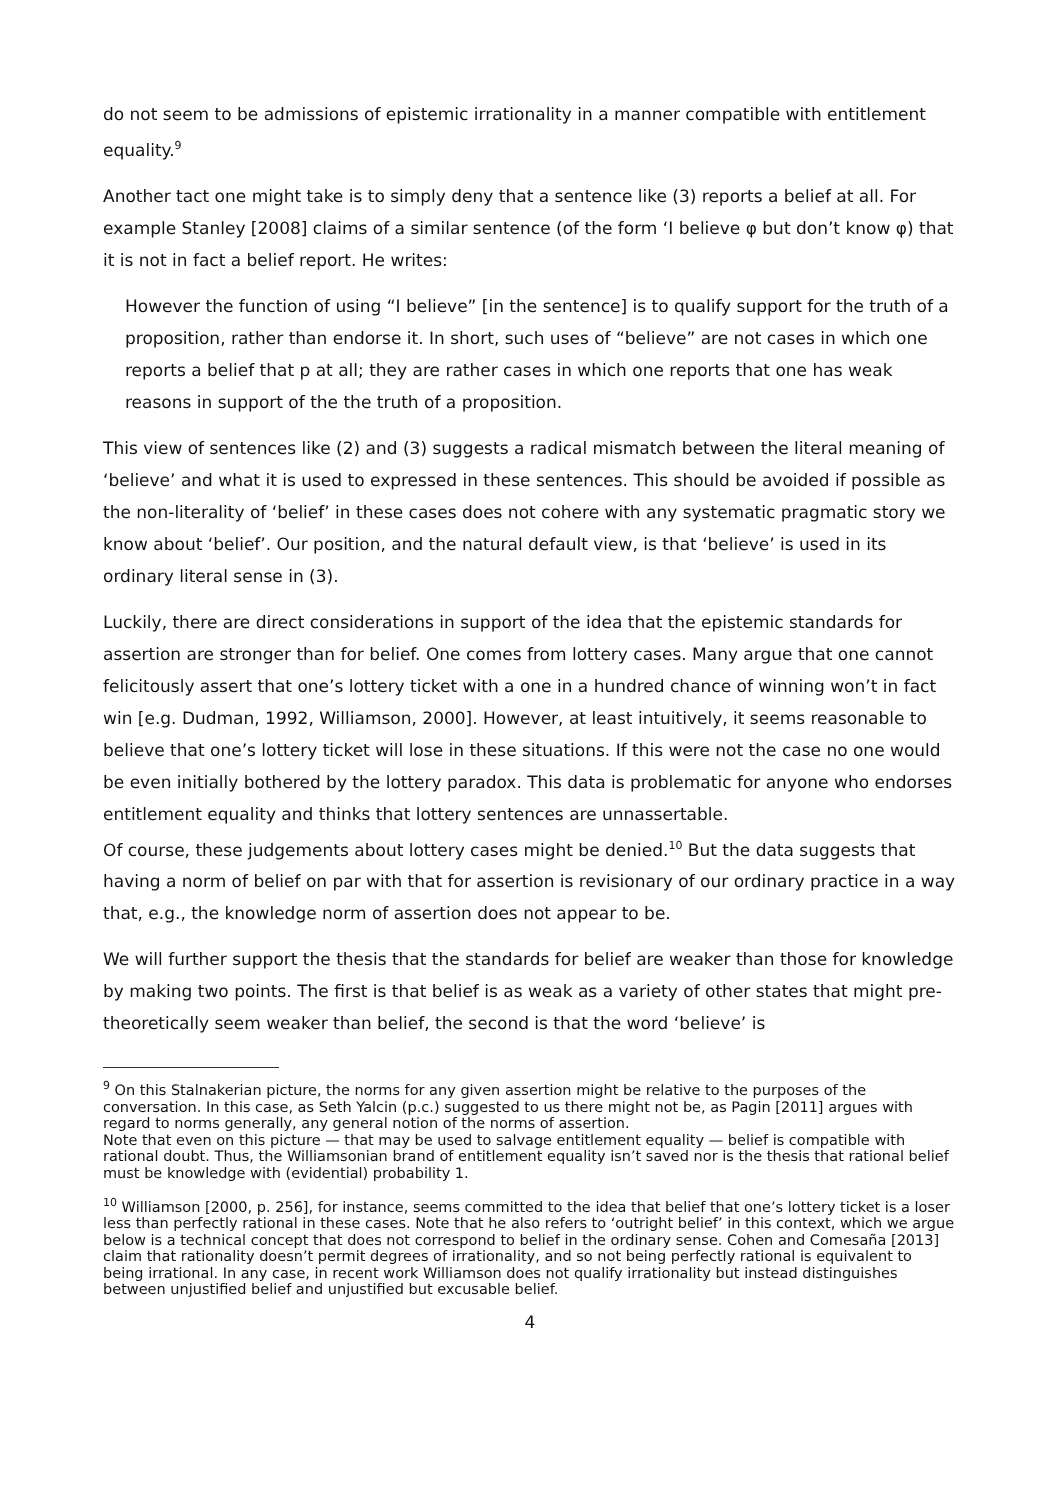do not seem to be admissions of epistemic irrationality in a manner compatible with entitlement equality.<sup>9</sup>
Another tact one might take is to simply deny that a sentence like (3) reports a belief at all. For example Stanley [2008] claims of a similar sentence (of the form ‘I believe φ but don’t know φ) that it is not in fact a belief report. He writes:
However the function of using “I believe” [in the sentence] is to qualify support for the truth of a proposition, rather than endorse it. In short, such uses of “believe” are not cases in which one reports a belief that p at all; they are rather cases in which one reports that one has weak reasons in support of the the truth of a proposition.
This view of sentences like (2) and (3) suggests a radical mismatch between the literal meaning of ‘believe’ and what it is used to expressed in these sentences. This should be avoided if possible as the non-literality of ‘belief’ in these cases does not cohere with any systematic pragmatic story we know about ‘belief’. Our position, and the natural default view, is that ‘believe’ is used in its ordinary literal sense in (3).
Luckily, there are direct considerations in support of the idea that the epistemic standards for assertion are stronger than for belief. One comes from lottery cases. Many argue that one cannot felicitously assert that one’s lottery ticket with a one in a hundred chance of winning won’t in fact win [e.g. Dudman, 1992, Williamson, 2000]. However, at least intuitively, it seems reasonable to believe that one’s lottery ticket will lose in these situations. If this were not the case no one would be even initially bothered by the lottery paradox. This data is problematic for anyone who endorses entitlement equality and thinks that lottery sentences are unnassertable.
Of course, these judgements about lottery cases might be denied.<sup>10</sup> But the data suggests that having a norm of belief on par with that for assertion is revisionary of our ordinary practice in a way that, e.g., the knowledge norm of assertion does not appear to be.
We will further support the thesis that the standards for belief are weaker than those for knowledge by making two points. The first is that belief is as weak as a variety of other states that might pre-theoretically seem weaker than belief, the second is that the word ‘believe’ is
<sup>9</sup> On this Stalnakerian picture, the norms for any given assertion might be relative to the purposes of the conversation. In this case, as Seth Yalcin (p.c.) suggested to us there might not be, as Pagin [2011] argues with regard to norms generally, any general notion of the norms of assertion.
Note that even on this picture — that may be used to salvage entitlement equality — belief is compatible with rational doubt. Thus, the Williamsonian brand of entitlement equality isn’t saved nor is the thesis that rational belief must be knowledge with (evidential) probability 1.
<sup>10</sup> Williamson [2000, p. 256], for instance, seems committed to the idea that belief that one’s lottery ticket is a loser less than perfectly rational in these cases. Note that he also refers to ‘outright belief’ in this context, which we argue below is a technical concept that does not correspond to belief in the ordinary sense. Cohen and Comesaña [2013] claim that rationality doesn’t permit degrees of irrationality, and so not being perfectly rational is equivalent to being irrational. In any case, in recent work Williamson does not qualify irrationality but instead distinguishes between unjustified belief and unjustified but excusable belief.
4